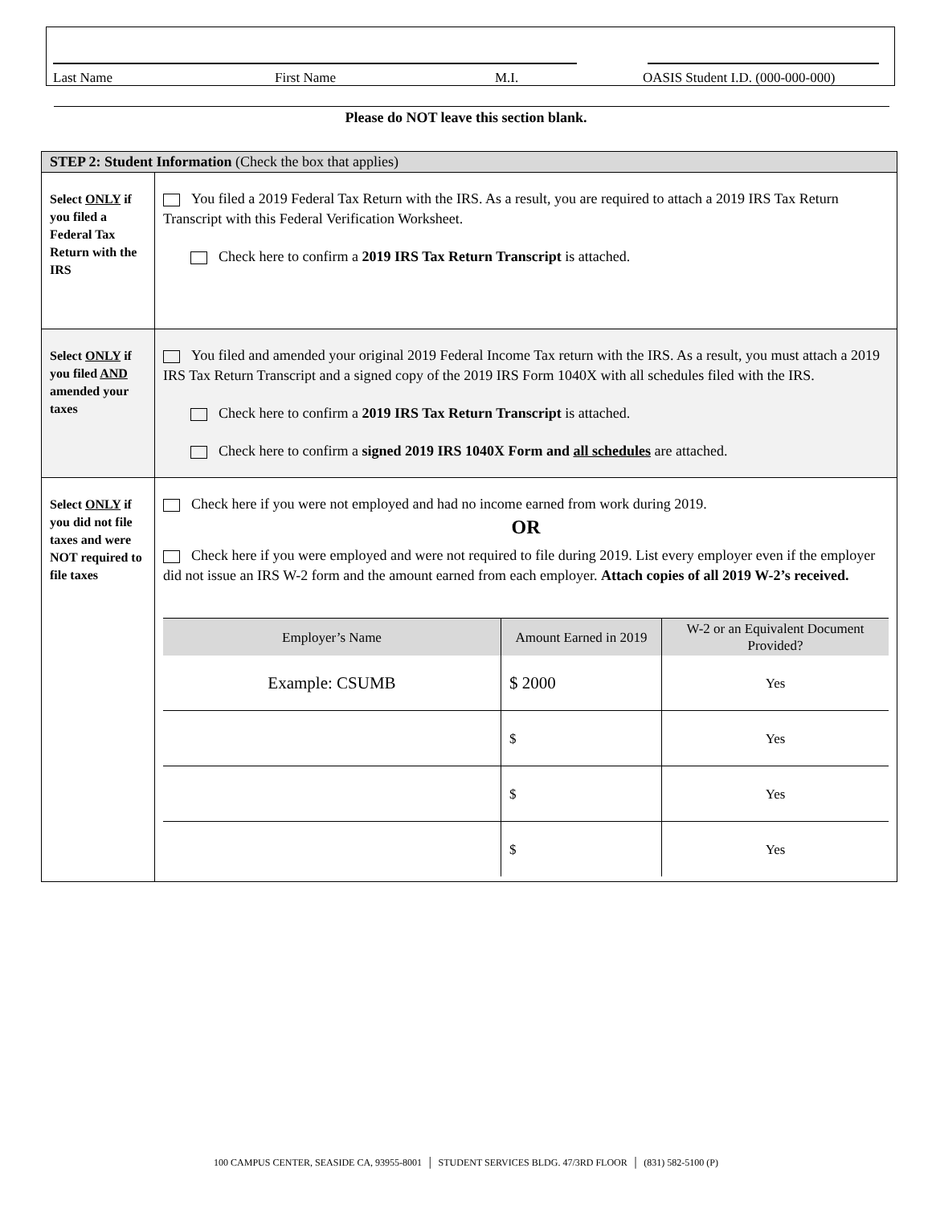Last Name First Name M.I. OASIS Student I.D. (000-000-000)
Please do NOT leave this section blank.
| STEP 2: Student Information (Check the box that applies) | |
| Select ONLY if you filed a Federal Tax Return with the IRS | You filed a 2019 Federal Tax Return with the IRS. As a result, you are required to attach a 2019 IRS Tax Return Transcript with this Federal Verification Worksheet. Check here to confirm a 2019 IRS Tax Return Transcript is attached. |
| Select ONLY if you filed AND amended your taxes | You filed and amended your original 2019 Federal Income Tax return with the IRS. As a result, you must attach a 2019 IRS Tax Return Transcript and a signed copy of the 2019 IRS Form 1040X with all schedules filed with the IRS. Check here to confirm a 2019 IRS Tax Return Transcript is attached. Check here to confirm a signed 2019 IRS 1040X Form and all schedules are attached. |
| Select ONLY if you did not file taxes and were NOT required to file taxes | Check here if you were not employed and had no income earned from work during 2019. OR Check here if you were employed and were not required to file during 2019. List every employer even if the employer did not issue an IRS W-2 form and the amount earned from each employer. Attach copies of all 2019 W-2’s received. / Employer’s Name / Amount Earned in 2019 / W-2 or an Equivalent Document Provided? / / --- / --- / --- / / Example: CSUMB / $ 2000 / Yes / / / $ / Yes / / / $ / Yes / / / $ / Yes / |
100 CAMPUS CENTER, SEASIDE CA, 93955-8001 │ STUDENT SERVICES BLDG. 47/3RD FLOOR │ (831) 582-5100 (P)